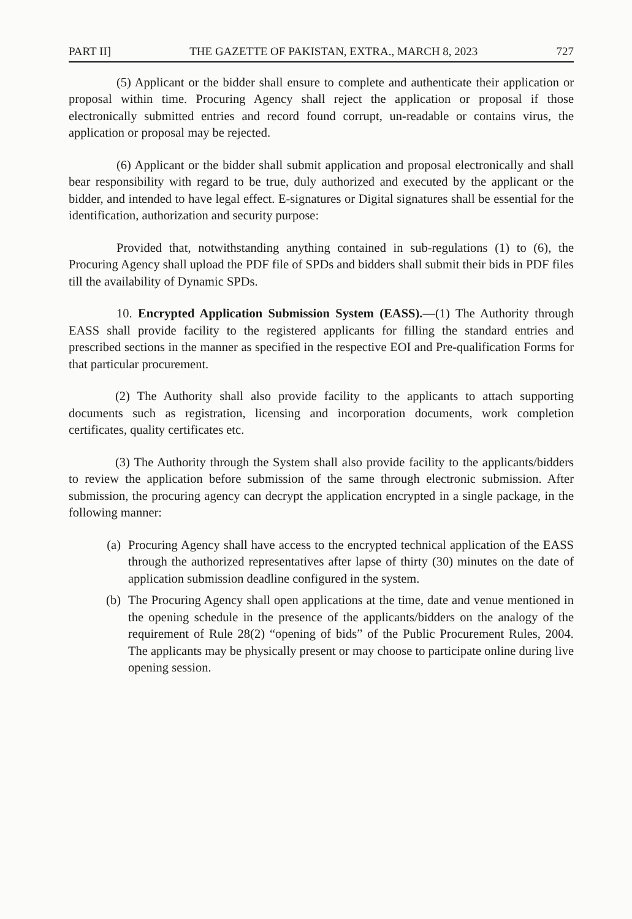PART II] THE GAZETTE OF PAKISTAN, EXTRA., MARCH 8, 2023 727
(5) Applicant or the bidder shall ensure to complete and authenticate their application or proposal within time. Procuring Agency shall reject the application or proposal if those electronically submitted entries and record found corrupt, un-readable or contains virus, the application or proposal may be rejected.
(6) Applicant or the bidder shall submit application and proposal electronically and shall bear responsibility with regard to be true, duly authorized and executed by the applicant or the bidder, and intended to have legal effect. E-signatures or Digital signatures shall be essential for the identification, authorization and security purpose:
Provided that, notwithstanding anything contained in sub-regulations (1) to (6), the Procuring Agency shall upload the PDF file of SPDs and bidders shall submit their bids in PDF files till the availability of Dynamic SPDs.
10. Encrypted Application Submission System (EASS).—(1) The Authority through EASS shall provide facility to the registered applicants for filling the standard entries and prescribed sections in the manner as specified in the respective EOI and Pre-qualification Forms for that particular procurement.
(2) The Authority shall also provide facility to the applicants to attach supporting documents such as registration, licensing and incorporation documents, work completion certificates, quality certificates etc.
(3) The Authority through the System shall also provide facility to the applicants/bidders to review the application before submission of the same through electronic submission. After submission, the procuring agency can decrypt the application encrypted in a single package, in the following manner:
(a) Procuring Agency shall have access to the encrypted technical application of the EASS through the authorized representatives after lapse of thirty (30) minutes on the date of application submission deadline configured in the system.
(b) The Procuring Agency shall open applications at the time, date and venue mentioned in the opening schedule in the presence of the applicants/bidders on the analogy of the requirement of Rule 28(2) “opening of bids” of the Public Procurement Rules, 2004. The applicants may be physically present or may choose to participate online during live opening session.